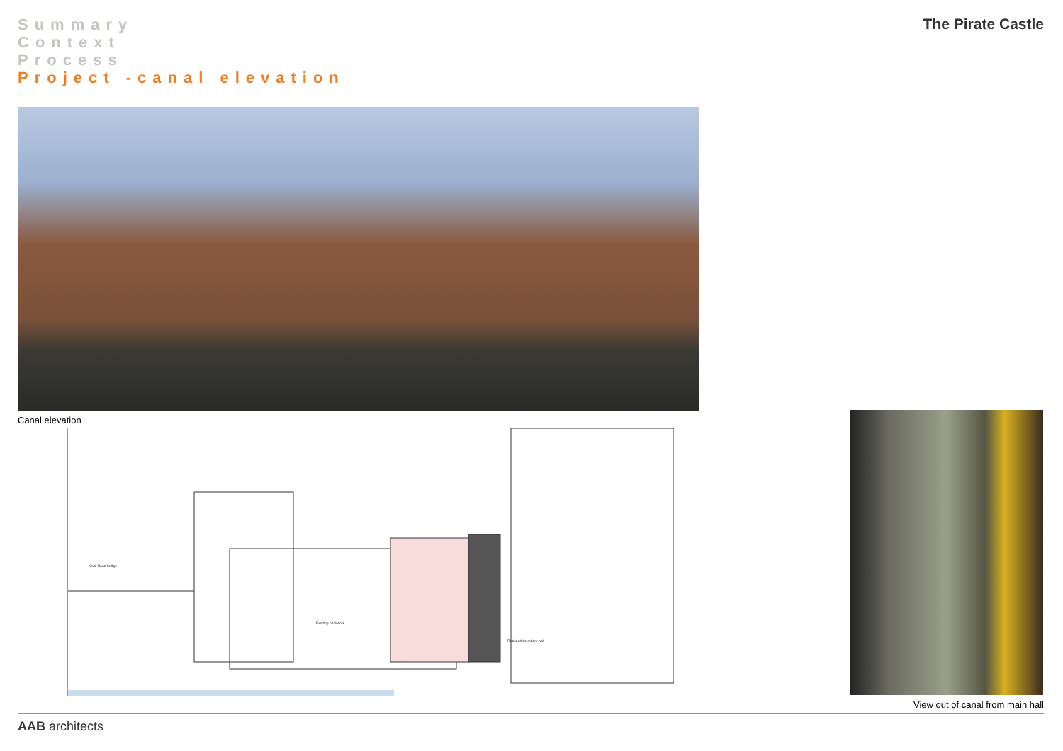Summary
Context
Process
Project -canal elevation
The Pirate Castle
Canal elevation
Oval Road bridge
Existing brickwork
Retained boundary wall
View out of canal from main hall
AAB architects